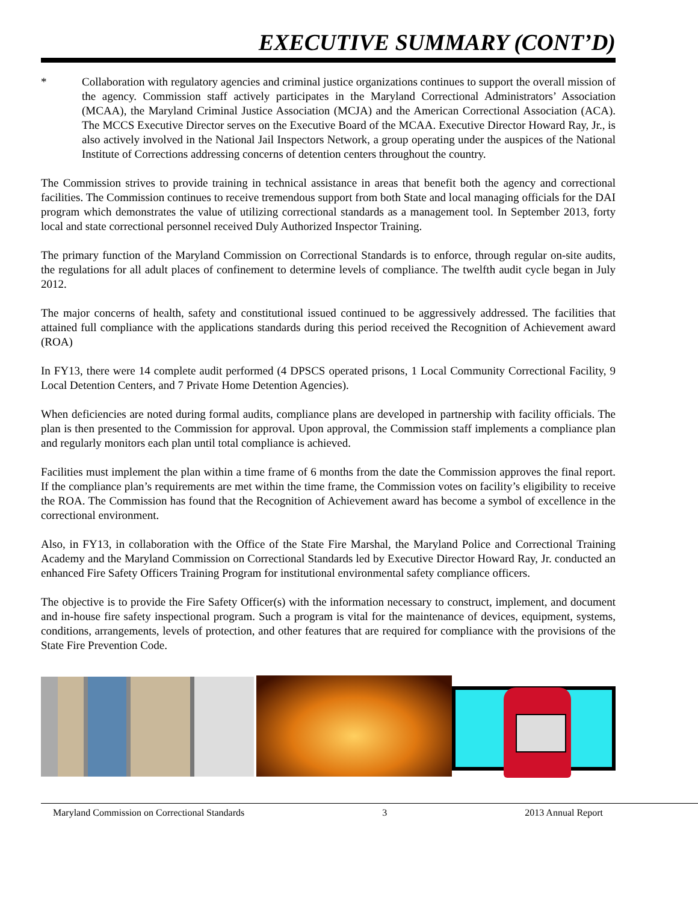EXECUTIVE SUMMARY (CONT’D)
* Collaboration with regulatory agencies and criminal justice organizations continues to support the overall mission of the agency. Commission staff actively participates in the Maryland Correctional Administrators’ Association (MCAA), the Maryland Criminal Justice Association (MCJA) and the American Correctional Association (ACA). The MCCS Executive Director serves on the Executive Board of the MCAA. Executive Director Howard Ray, Jr., is also actively involved in the National Jail Inspectors Network, a group operating under the auspices of the National Institute of Corrections addressing concerns of detention centers throughout the country.
The Commission strives to provide training in technical assistance in areas that benefit both the agency and correctional facilities. The Commission continues to receive tremendous support from both State and local managing officials for the DAI program which demonstrates the value of utilizing correctional standards as a management tool. In September 2013, forty local and state correctional personnel received Duly Authorized Inspector Training.
The primary function of the Maryland Commission on Correctional Standards is to enforce, through regular on-site audits, the regulations for all adult places of confinement to determine levels of compliance. The twelfth audit cycle began in July 2012.
The major concerns of health, safety and constitutional issued continued to be aggressively addressed. The facilities that attained full compliance with the applications standards during this period received the Recognition of Achievement award (ROA)
In FY13, there were 14 complete audit performed (4 DPSCS operated prisons, 1 Local Community Correctional Facility, 9 Local Detention Centers, and 7 Private Home Detention Agencies).
When deficiencies are noted during formal audits, compliance plans are developed in partnership with facility officials. The plan is then presented to the Commission for approval. Upon approval, the Commission staff implements a compliance plan and regularly monitors each plan until total compliance is achieved.
Facilities must implement the plan within a time frame of 6 months from the date the Commission approves the final report. If the compliance plan’s requirements are met within the time frame, the Commission votes on facility’s eligibility to receive the ROA. The Commission has found that the Recognition of Achievement award has become a symbol of excellence in the correctional environment.
Also, in FY13, in collaboration with the Office of the State Fire Marshal, the Maryland Police and Correctional Training Academy and the Maryland Commission on Correctional Standards led by Executive Director Howard Ray, Jr. conducted an enhanced Fire Safety Officers Training Program for institutional environmental safety compliance officers.
The objective is to provide the Fire Safety Officer(s) with the information necessary to construct, implement, and document and in-house fire safety inspectional program. Such a program is vital for the maintenance of devices, equipment, systems, conditions, arrangements, levels of protection, and other features that are required for compliance with the provisions of the State Fire Prevention Code.
Maryland Commission on Correctional Standards 3 2013 Annual Report